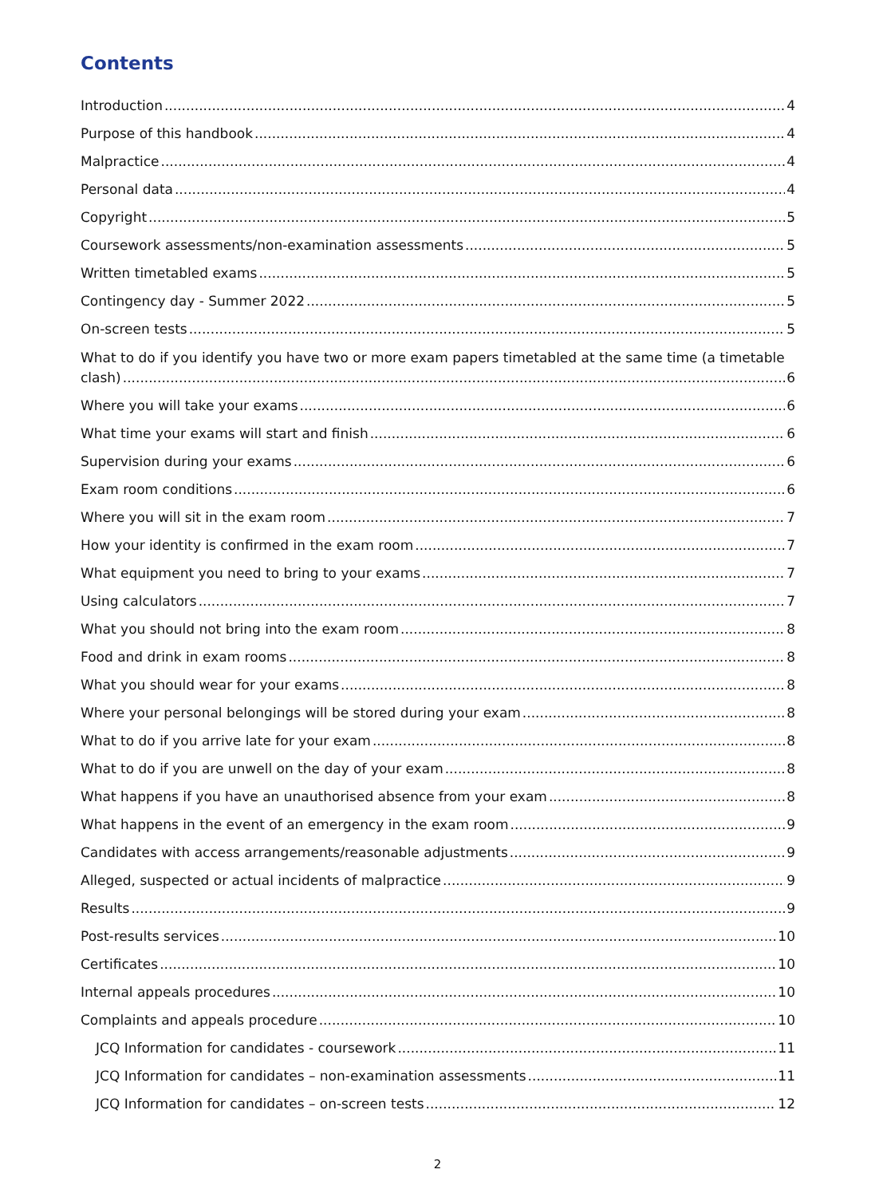Contents
Introduction 4
Purpose of this handbook 4
Malpractice 4
Personal data 4
Copyright 5
Coursework assessments/non-examination assessments 5
Written timetabled exams 5
Contingency day - Summer 2022 5
On-screen tests 5
What to do if you identify you have two or more exam papers timetabled at the same time (a timetable
clash) 6
Where you will take your exams 6
What time your exams will start and finish 6
Supervision during your exams 6
Exam room conditions 6
Where you will sit in the exam room 7
How your identity is confirmed in the exam room 7
What equipment you need to bring to your exams 7
Using calculators 7
What you should not bring into the exam room 8
Food and drink in exam rooms 8
What you should wear for your exams 8
Where your personal belongings will be stored during your exam 8
What to do if you arrive late for your exam 8
What to do if you are unwell on the day of your exam 8
What happens if you have an unauthorised absence from your exam 8
What happens in the event of an emergency in the exam room 9
Candidates with access arrangements/reasonable adjustments 9
Alleged, suspected or actual incidents of malpractice 9
Results 9
Post-results services 10
Certificates 10
Internal appeals procedures 10
Complaints and appeals procedure 10
JCQ Information for candidates - coursework 11
JCQ Information for candidates – non-examination assessments 11
JCQ Information for candidates – on-screen tests 12
2